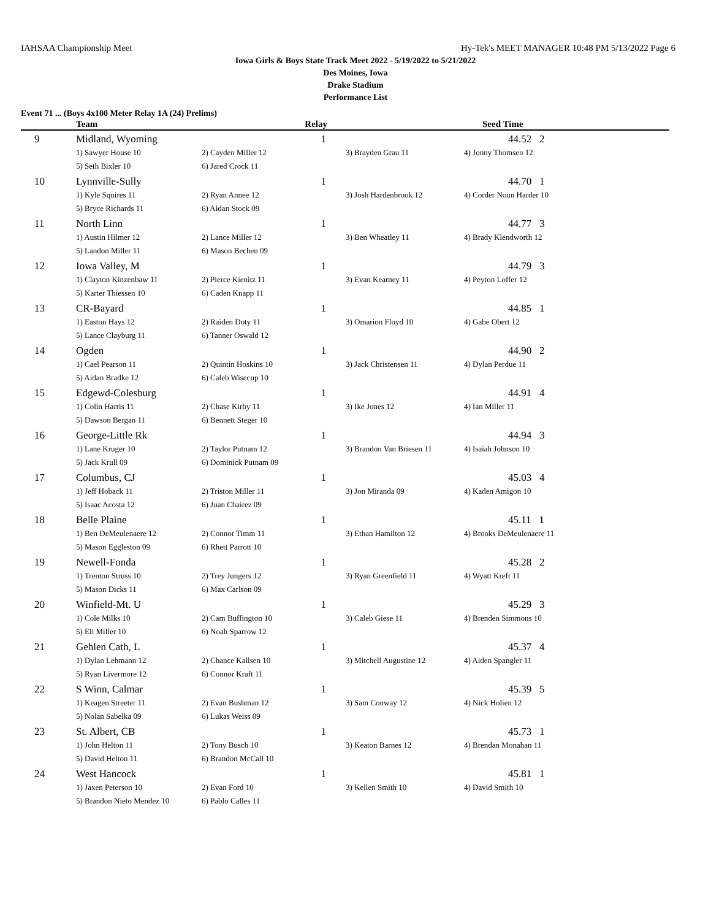IAHSAA Championship Meet Hy-Tek's MEET MANAGER 10:48 PM 5/13/2022 Page 6
Iowa Girls & Boys State Track Meet 2022 - 5/19/2022 to 5/21/2022
Des Moines, Iowa
Drake Stadium
Performance List
Event 71 ... (Boys 4x100 Meter Relay 1A (24) Prelims)
| | Team | Relay | | Seed Time |
| --- | --- | --- | --- | --- |
| 9 | Midland, Wyoming | 1 | | 44.52 2 |
| | 1) Sawyer House 10 | 2) Cayden Miller 12 | 3) Brayden Grau 11 | 4) Jonny Thomsen 12 |
| | 5) Seth Bixler 10 | 6) Jared Crock 11 | | |
| 10 | Lynnville-Sully | 1 | | 44.70 1 |
| | 1) Kyle Squires 11 | 2) Ryan Annee 12 | 3) Josh Hardenbrook 12 | 4) Corder Noun Harder 10 |
| | 5) Bryce Richards 11 | 6) Aidan Stock 09 | | |
| 11 | North Linn | 1 | | 44.77 3 |
| | 1) Austin Hilmer 12 | 2) Lance Miller 12 | 3) Ben Wheatley 11 | 4) Brady Klendworth 12 |
| | 5) Landon Miller 11 | 6) Mason Bechen 09 | | |
| 12 | Iowa Valley, M | 1 | | 44.79 3 |
| | 1) Clayton Kinzenbaw 11 | 2) Pierce Kienitz 11 | 3) Evan Kearney 11 | 4) Peyton Loffer 12 |
| | 5) Karter Thiessen 10 | 6) Caden Knapp 11 | | |
| 13 | CR-Bayard | 1 | | 44.85 1 |
| | 1) Easton Hays 12 | 2) Raiden Doty 11 | 3) Omarion Floyd 10 | 4) Gabe Obert 12 |
| | 5) Lance Clayburg 11 | 6) Tanner Oswald 12 | | |
| 14 | Ogden | 1 | | 44.90 2 |
| | 1) Cael Pearson 11 | 2) Quintin Hoskins 10 | 3) Jack Christensen 11 | 4) Dylan Perdue 11 |
| | 5) Aidan Bradke 12 | 6) Caleb Wisecup 10 | | |
| 15 | Edgewd-Colesburg | 1 | | 44.91 4 |
| | 1) Colin Harris 11 | 2) Chase Kirby 11 | 3) Ike Jones 12 | 4) Ian Miller 11 |
| | 5) Dawson Bergan 11 | 6) Bennett Steger 10 | | |
| 16 | George-Little Rk | 1 | | 44.94 3 |
| | 1) Lane Kruger 10 | 2) Taylor Putnam 12 | 3) Brandon Van Briesen 11 | 4) Isaiah Johnson 10 |
| | 5) Jack Krull 09 | 6) Dominick Putnam 09 | | |
| 17 | Columbus, CJ | 1 | | 45.03 4 |
| | 1) Jeff Hoback 11 | 2) Triston Miller 11 | 3) Jon Miranda 09 | 4) Kaden Amigon 10 |
| | 5) Isaac Acosta 12 | 6) Juan Chairez 09 | | |
| 18 | Belle Plaine | 1 | | 45.11 1 |
| | 1) Ben DeMeulenaere 12 | 2) Connor Timm 11 | 3) Ethan Hamilton 12 | 4) Brooks DeMeulenaere 11 |
| | 5) Mason Eggleston 09 | 6) Rhett Parrott 10 | | |
| 19 | Newell-Fonda | 1 | | 45.28 2 |
| | 1) Trenton Struss 10 | 2) Trey Jungers 12 | 3) Ryan Greenfield 11 | 4) Wyatt Kreft 11 |
| | 5) Mason Dicks 11 | 6) Max Carlson 09 | | |
| 20 | Winfield-Mt. U | 1 | | 45.29 3 |
| | 1) Cole Milks 10 | 2) Cam Buffington 10 | 3) Caleb Giese 11 | 4) Brenden Simmons 10 |
| | 5) Eli Miller 10 | 6) Noah Sparrow 12 | | |
| 21 | Gehlen Cath, L | 1 | | 45.37 4 |
| | 1) Dylan Lehmann 12 | 2) Chance Kallsen 10 | 3) Mitchell Augustine 12 | 4) Aiden Spangler 11 |
| | 5) Ryan Livermore 12 | 6) Connor Kraft 11 | | |
| 22 | S Winn, Calmar | 1 | | 45.39 5 |
| | 1) Keagen Streeter 11 | 2) Evan Bushman 12 | 3) Sam Conway 12 | 4) Nick Holien 12 |
| | 5) Nolan Sabelka 09 | 6) Lukas Weiss 09 | | |
| 23 | St. Albert, CB | 1 | | 45.73 1 |
| | 1) John Helton 11 | 2) Tony Busch 10 | 3) Keaton Barnes 12 | 4) Brendan Monahan 11 |
| | 5) David Helton 11 | 6) Brandon McCall 10 | | |
| 24 | West Hancock | 1 | | 45.81 1 |
| | 1) Jaxen Peterson 10 | 2) Evan Ford 10 | 3) Kellen Smith 10 | 4) David Smith 10 |
| | 5) Brandon Nieto Mendez 10 | 6) Pablo Calles 11 | | |